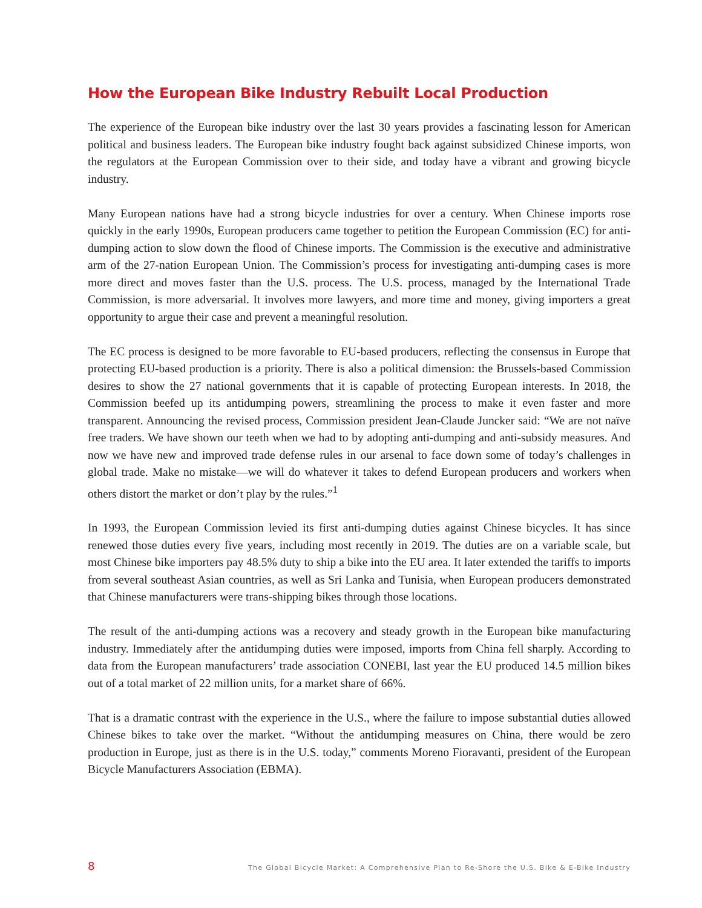How the European Bike Industry Rebuilt Local Production
The experience of the European bike industry over the last 30 years provides a fascinating lesson for American political and business leaders. The European bike industry fought back against subsidized Chinese imports, won the regulators at the European Commission over to their side, and today have a vibrant and growing bicycle industry.
Many European nations have had a strong bicycle industries for over a century. When Chinese imports rose quickly in the early 1990s, European producers came together to petition the European Commission (EC) for anti-dumping action to slow down the flood of Chinese imports. The Commission is the executive and administrative arm of the 27-nation European Union. The Commission’s process for investigating anti-dumping cases is more more direct and moves faster than the U.S. process. The U.S. process, managed by the International Trade Commission, is more adversarial. It involves more lawyers, and more time and money, giving importers a great opportunity to argue their case and prevent a meaningful resolution.
The EC process is designed to be more favorable to EU-based producers, reflecting the consensus in Europe that protecting EU-based production is a priority. There is also a political dimension: the Brussels-based Commission desires to show the 27 national governments that it is capable of protecting European interests. In 2018, the Commission beefed up its antidumping powers, streamlining the process to make it even faster and more transparent. Announcing the revised process, Commission president Jean-Claude Juncker said: “We are not naïve free traders. We have shown our teeth when we had to by adopting anti-dumping and anti-subsidy measures. And now we have new and improved trade defense rules in our arsenal to face down some of today’s challenges in global trade. Make no mistake—we will do whatever it takes to defend European producers and workers when others distort the market or don’t play by the rules.”<sup>1</sup>
In 1993, the European Commission levied its first anti-dumping duties against Chinese bicycles. It has since renewed those duties every five years, including most recently in 2019. The duties are on a variable scale, but most Chinese bike importers pay 48.5% duty to ship a bike into the EU area. It later extended the tariffs to imports from several southeast Asian countries, as well as Sri Lanka and Tunisia, when European producers demonstrated that Chinese manufacturers were trans-shipping bikes through those locations.
The result of the anti-dumping actions was a recovery and steady growth in the European bike manufacturing industry. Immediately after the antidumping duties were imposed, imports from China fell sharply. According to data from the European manufacturers’ trade association CONEBI, last year the EU produced 14.5 million bikes out of a total market of 22 million units, for a market share of 66%.
That is a dramatic contrast with the experience in the U.S., where the failure to impose substantial duties allowed Chinese bikes to take over the market. “Without the antidumping measures on China, there would be zero production in Europe, just as there is in the U.S. today,” comments Moreno Fioravanti, president of the European Bicycle Manufacturers Association (EBMA).
8 The Global Bicycle Market: A Comprehensive Plan to Re-Shore the U.S. Bike & E-Bike Industry